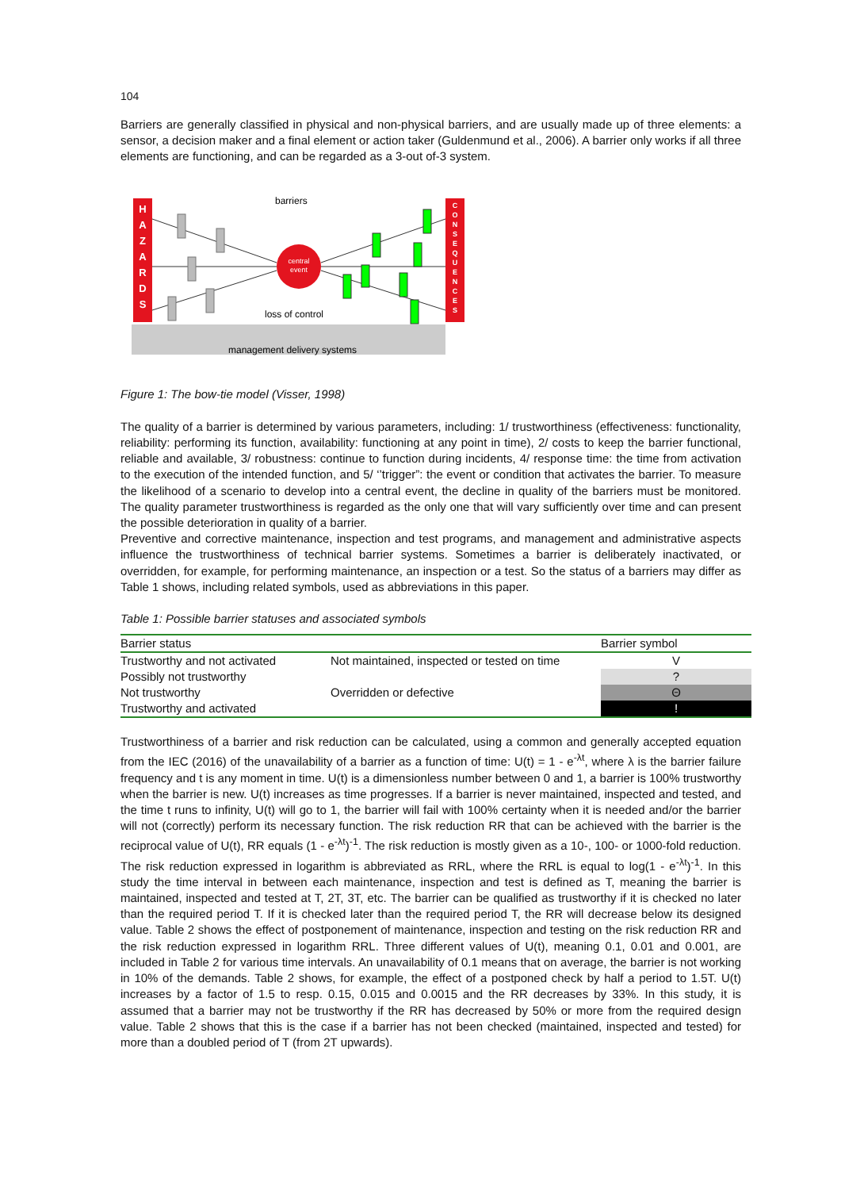104
Barriers are generally classified in physical and non-physical barriers, and are usually made up of three elements: a sensor, a decision maker and a final element or action taker (Guldenmund et al., 2006). A barrier only works if all three elements are functioning, and can be regarded as a 3-out of-3 system.
H
A
Z
A
R
D
S
C
O
N
S
E
Q
U
E
N
C
E
S
central
event
barriers
loss of control
management delivery systems
Figure 1: The bow-tie model (Visser, 1998)
The quality of a barrier is determined by various parameters, including: 1/ trustworthiness (effectiveness: functionality, reliability: performing its function, availability: functioning at any point in time), 2/ costs to keep the barrier functional, reliable and available, 3/ robustness: continue to function during incidents, 4/ response time: the time from activation to the execution of the intended function, and 5/ ‘’trigger”: the event or condition that activates the barrier. To measure the likelihood of a scenario to develop into a central event, the decline in quality of the barriers must be monitored. The quality parameter trustworthiness is regarded as the only one that will vary sufficiently over time and can present the possible deterioration in quality of a barrier.
Preventive and corrective maintenance, inspection and test programs, and management and administrative aspects influence the trustworthiness of technical barrier systems. Sometimes a barrier is deliberately inactivated, or overridden, for example, for performing maintenance, an inspection or a test. So the status of a barriers may differ as Table 1 shows, including related symbols, used as abbreviations in this paper.
Table 1: Possible barrier statuses and associated symbols
| Barrier status | | Barrier symbol |
| --- | --- | --- |
| Trustworthy and not activated | Not maintained, inspected or tested on time | V |
| Possibly not trustworthy | | ? |
| Not trustworthy | Overridden or defective | Θ |
| Trustworthy and activated | | ! |
Trustworthiness of a barrier and risk reduction can be calculated, using a common and generally accepted equation from the IEC (2016) of the unavailability of a barrier as a function of time: U(t) = 1 - e<sup>-λt</sup>, where λ is the barrier failure frequency and t is any moment in time. U(t) is a dimensionless number between 0 and 1, a barrier is 100% trustworthy when the barrier is new. U(t) increases as time progresses. If a barrier is never maintained, inspected and tested, and the time t runs to infinity, U(t) will go to 1, the barrier will fail with 100% certainty when it is needed and/or the barrier will not (correctly) perform its necessary function. The risk reduction RR that can be achieved with the barrier is the reciprocal value of U(t), RR equals (1 - e<sup>-λt</sup>)<sup>-1</sup>. The risk reduction is mostly given as a 10-, 100- or 1000-fold reduction. The risk reduction expressed in logarithm is abbreviated as RRL, where the RRL is equal to log(1 - e<sup>-λt</sup>)<sup>-1</sup>. In this study the time interval in between each maintenance, inspection and test is defined as T, meaning the barrier is maintained, inspected and tested at T, 2T, 3T, etc. The barrier can be qualified as trustworthy if it is checked no later than the required period T. If it is checked later than the required period T, the RR will decrease below its designed value. Table 2 shows the effect of postponement of maintenance, inspection and testing on the risk reduction RR and the risk reduction expressed in logarithm RRL. Three different values of U(t), meaning 0.1, 0.01 and 0.001, are included in Table 2 for various time intervals. An unavailability of 0.1 means that on average, the barrier is not working in 10% of the demands. Table 2 shows, for example, the effect of a postponed check by half a period to 1.5T. U(t) increases by a factor of 1.5 to resp. 0.15, 0.015 and 0.0015 and the RR decreases by 33%. In this study, it is assumed that a barrier may not be trustworthy if the RR has decreased by 50% or more from the required design value. Table 2 shows that this is the case if a barrier has not been checked (maintained, inspected and tested) for more than a doubled period of T (from 2T upwards).